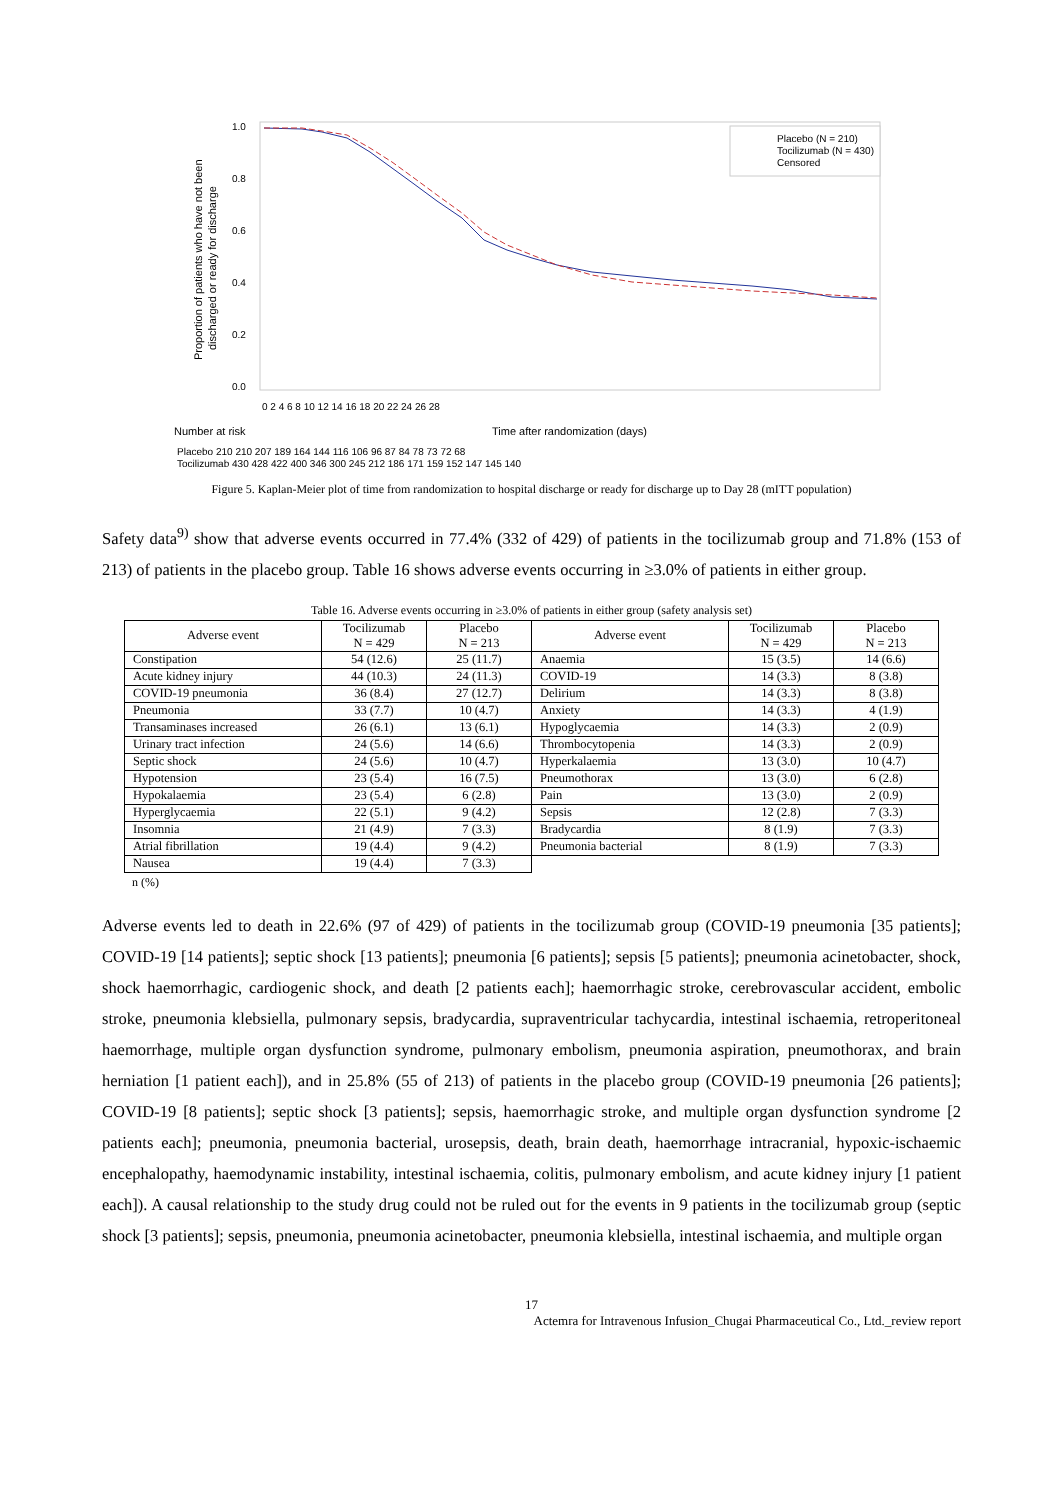Proportion of patients who have not been
discharged or ready for discharge
1.0
0.8
0.6
0.4
0.2
0.0
Placebo (N = 210)
Tocilizumab (N = 430)
Censored
0 2 4 6 8 10 12 14 16 18 20 22 24 26 28
Time after randomization (days)
Number at risk
Placebo 210 210 207 189 164 144 116 106 96 87 84 78 73 72 68
Tocilizumab 430 428 422 400 346 300 245 212 186 171 159 152 147 145 140
Figure 5. Kaplan-Meier plot of time from randomization to hospital discharge or ready for discharge up to Day 28 (mITT population)
Safety data<sup>9)</sup> show that adverse events occurred in 77.4% (332 of 429) of patients in the tocilizumab group and 71.8% (153 of 213) of patients in the placebo group. Table 16 shows adverse events occurring in ≥3.0% of patients in either group.
Table 16. Adverse events occurring in ≥3.0% of patients in either group (safety analysis set)
| Adverse event | Tocilizumab N = 429 | Placebo N = 213 | Adverse event | Tocilizumab N = 429 | Placebo N = 213 |
| --- | --- | --- | --- | --- | --- |
| Constipation | 54 (12.6) | 25 (11.7) | Anaemia | 15 (3.5) | 14 (6.6) |
| Acute kidney injury | 44 (10.3) | 24 (11.3) | COVID-19 | 14 (3.3) | 8 (3.8) |
| COVID-19 pneumonia | 36 (8.4) | 27 (12.7) | Delirium | 14 (3.3) | 8 (3.8) |
| Pneumonia | 33 (7.7) | 10 (4.7) | Anxiety | 14 (3.3) | 4 (1.9) |
| Transaminases increased | 26 (6.1) | 13 (6.1) | Hypoglycaemia | 14 (3.3) | 2 (0.9) |
| Urinary tract infection | 24 (5.6) | 14 (6.6) | Thrombocytopenia | 14 (3.3) | 2 (0.9) |
| Septic shock | 24 (5.6) | 10 (4.7) | Hyperkalaemia | 13 (3.0) | 10 (4.7) |
| Hypotension | 23 (5.4) | 16 (7.5) | Pneumothorax | 13 (3.0) | 6 (2.8) |
| Hypokalaemia | 23 (5.4) | 6 (2.8) | Pain | 13 (3.0) | 2 (0.9) |
| Hyperglycaemia | 22 (5.1) | 9 (4.2) | Sepsis | 12 (2.8) | 7 (3.3) |
| Insomnia | 21 (4.9) | 7 (3.3) | Bradycardia | 8 (1.9) | 7 (3.3) |
| Atrial fibrillation | 19 (4.4) | 9 (4.2) | Pneumonia bacterial | 8 (1.9) | 7 (3.3) |
| Nausea | 19 (4.4) | 7 (3.3) | | | |
n (%)
Adverse events led to death in 22.6% (97 of 429) of patients in the tocilizumab group (COVID-19 pneumonia [35 patients]; COVID-19 [14 patients]; septic shock [13 patients]; pneumonia [6 patients]; sepsis [5 patients]; pneumonia acinetobacter, shock, shock haemorrhagic, cardiogenic shock, and death [2 patients each]; haemorrhagic stroke, cerebrovascular accident, embolic stroke, pneumonia klebsiella, pulmonary sepsis, bradycardia, supraventricular tachycardia, intestinal ischaemia, retroperitoneal haemorrhage, multiple organ dysfunction syndrome, pulmonary embolism, pneumonia aspiration, pneumothorax, and brain herniation [1 patient each]), and in 25.8% (55 of 213) of patients in the placebo group (COVID-19 pneumonia [26 patients]; COVID-19 [8 patients]; septic shock [3 patients]; sepsis, haemorrhagic stroke, and multiple organ dysfunction syndrome [2 patients each]; pneumonia, pneumonia bacterial, urosepsis, death, brain death, haemorrhage intracranial, hypoxic-ischaemic encephalopathy, haemodynamic instability, intestinal ischaemia, colitis, pulmonary embolism, and acute kidney injury [1 patient each]). A causal relationship to the study drug could not be ruled out for the events in 9 patients in the tocilizumab group (septic shock [3 patients]; sepsis, pneumonia, pneumonia acinetobacter, pneumonia klebsiella, intestinal ischaemia, and multiple organ
17
Actemra for Intravenous Infusion_Chugai Pharmaceutical Co., Ltd._review report